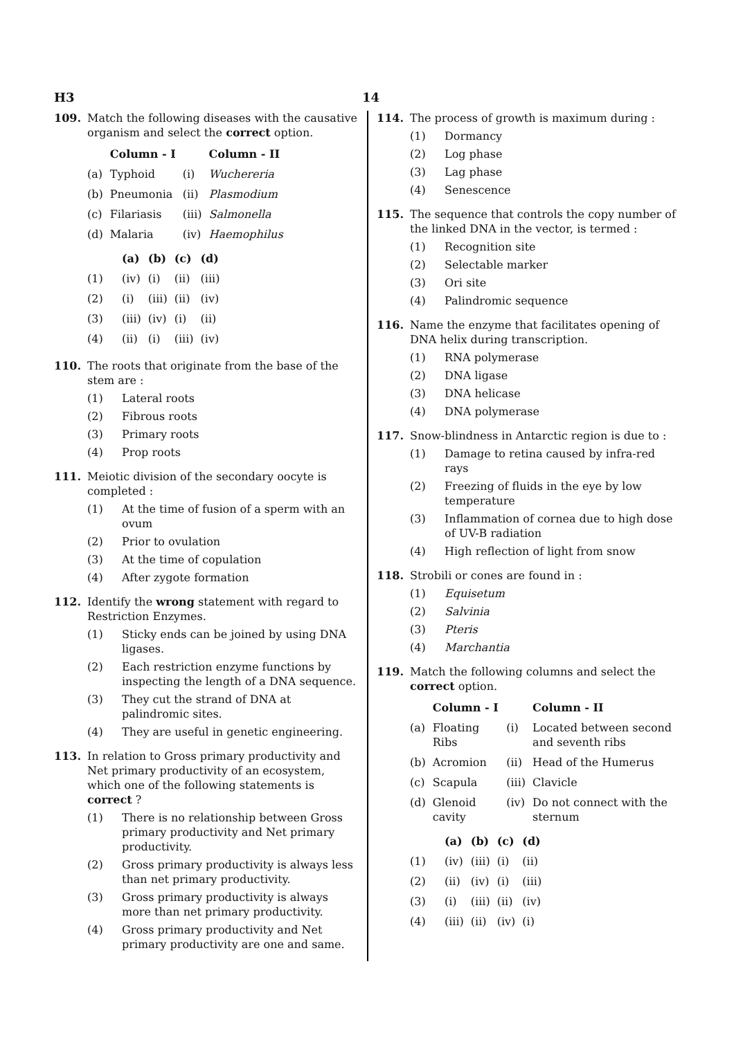H3 14
109. Match the following diseases with the causative organism and select the correct option.
| | Column - I | | Column - II |
| --- | --- | --- | --- |
| (a) | Typhoid | (i) | Wuchereria |
| (b) | Pneumonia | (ii) | Plasmodium |
| (c) | Filariasis | (iii) | Salmonella |
| (d) | Malaria | (iv) | Haemophilus |
| | (a) | (b) | (c) | (d) |
| --- | --- | --- | --- | --- |
| (1) | (iv) | (i) | (ii) | (iii) |
| (2) | (i) | (iii) | (ii) | (iv) |
| (3) | (iii) | (iv) | (i) | (ii) |
| (4) | (ii) | (i) | (iii) | (iv) |
110. The roots that originate from the base of the stem are :
(1) Lateral roots
(2) Fibrous roots
(3) Primary roots
(4) Prop roots
111. Meiotic division of the secondary oocyte is completed :
(1) At the time of fusion of a sperm with an ovum
(2) Prior to ovulation
(3) At the time of copulation
(4) After zygote formation
112. Identify the wrong statement with regard to Restriction Enzymes.
(1) Sticky ends can be joined by using DNA ligases.
(2) Each restriction enzyme functions by inspecting the length of a DNA sequence.
(3) They cut the strand of DNA at palindromic sites.
(4) They are useful in genetic engineering.
113. In relation to Gross primary productivity and Net primary productivity of an ecosystem, which one of the following statements is correct ?
(1) There is no relationship between Gross primary productivity and Net primary productivity.
(2) Gross primary productivity is always less than net primary productivity.
(3) Gross primary productivity is always more than net primary productivity.
(4) Gross primary productivity and Net primary productivity are one and same.
114. The process of growth is maximum during :
(1) Dormancy
(2) Log phase
(3) Lag phase
(4) Senescence
115. The sequence that controls the copy number of the linked DNA in the vector, is termed :
(1) Recognition site
(2) Selectable marker
(3) Ori site
(4) Palindromic sequence
116. Name the enzyme that facilitates opening of DNA helix during transcription.
(1) RNA polymerase
(2) DNA ligase
(3) DNA helicase
(4) DNA polymerase
117. Snow-blindness in Antarctic region is due to :
(1) Damage to retina caused by infra-red rays
(2) Freezing of fluids in the eye by low temperature
(3) Inflammation of cornea due to high dose of UV-B radiation
(4) High reflection of light from snow
118. Strobili or cones are found in :
(1) Equisetum
(2) Salvinia
(3) Pteris
(4) Marchantia
119. Match the following columns and select the correct option.
| | Column - I | | Column - II |
| --- | --- | --- | --- |
| (a) | Floating Ribs | (i) | Located between second and seventh ribs |
| (b) | Acromion | (ii) | Head of the Humerus |
| (c) | Scapula | (iii) | Clavicle |
| (d) | Glenoid cavity | (iv) | Do not connect with the sternum |
| | (a) | (b) | (c) | (d) |
| --- | --- | --- | --- | --- |
| (1) | (iv) | (iii) | (i) | (ii) |
| (2) | (ii) | (iv) | (i) | (iii) |
| (3) | (i) | (iii) | (ii) | (iv) |
| (4) | (iii) | (ii) | (iv) | (i) |